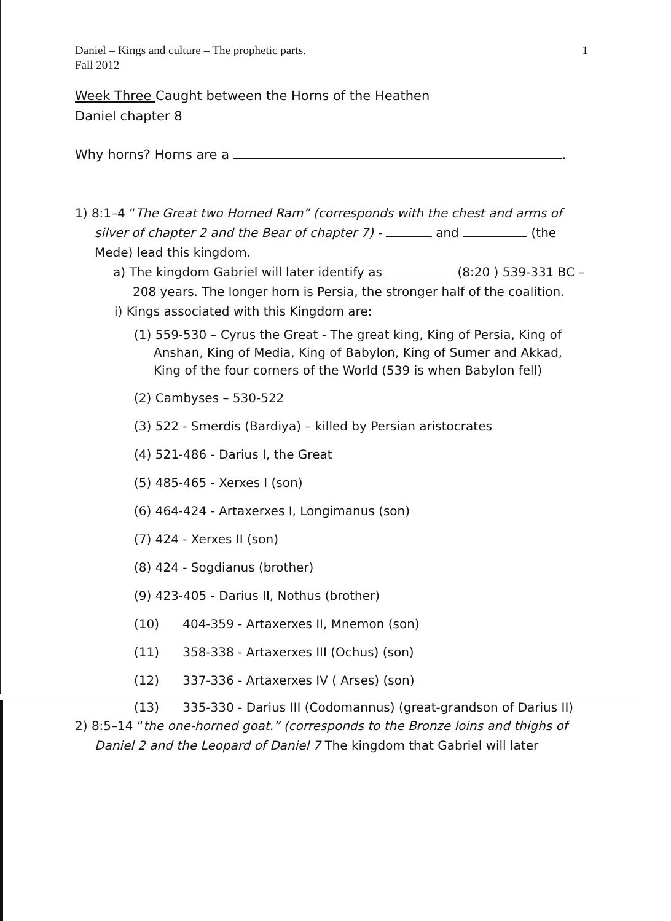Daniel – Kings and culture – The prophetic parts.
Fall 2012 1
Week Three Caught between the Horns of the Heathen
Daniel chapter 8
Why horns? Horns are a .
1) 8:1–4 “The Great two Horned Ram” (corresponds with the chest and arms of silver of chapter 2 and the Bear of chapter 7) - and (the Mede) lead this kingdom.
a) The kingdom Gabriel will later identify as (8:20 ) 539-331 BC – 208 years. The longer horn is Persia, the stronger half of the coalition.
i) Kings associated with this Kingdom are:
(1) 559-530 – Cyrus the Great - The great king, King of Persia, King of Anshan, King of Media, King of Babylon, King of Sumer and Akkad, King of the four corners of the World (539 is when Babylon fell)
(2) Cambyses – 530-522
(3) 522 - Smerdis (Bardiya) – killed by Persian aristocrates
(4) 521-486 - Darius I, the Great
(5) 485-465 - Xerxes I (son)
(6) 464-424 - Artaxerxes I, Longimanus (son)
(7) 424 - Xerxes II (son)
(8) 424 - Sogdianus (brother)
(9) 423-405 - Darius II, Nothus (brother)
(10) 404-359 - Artaxerxes II, Mnemon (son)
(11) 358-338 - Artaxerxes III (Ochus) (son)
(12) 337-336 - Artaxerxes IV ( Arses) (son)
(13) 335-330 - Darius III (Codomannus) (great-grandson of Darius II)
2) 8:5–14 “the one-horned goat.” (corresponds to the Bronze loins and thighs of Daniel 2 and the Leopard of Daniel 7 The kingdom that Gabriel will later